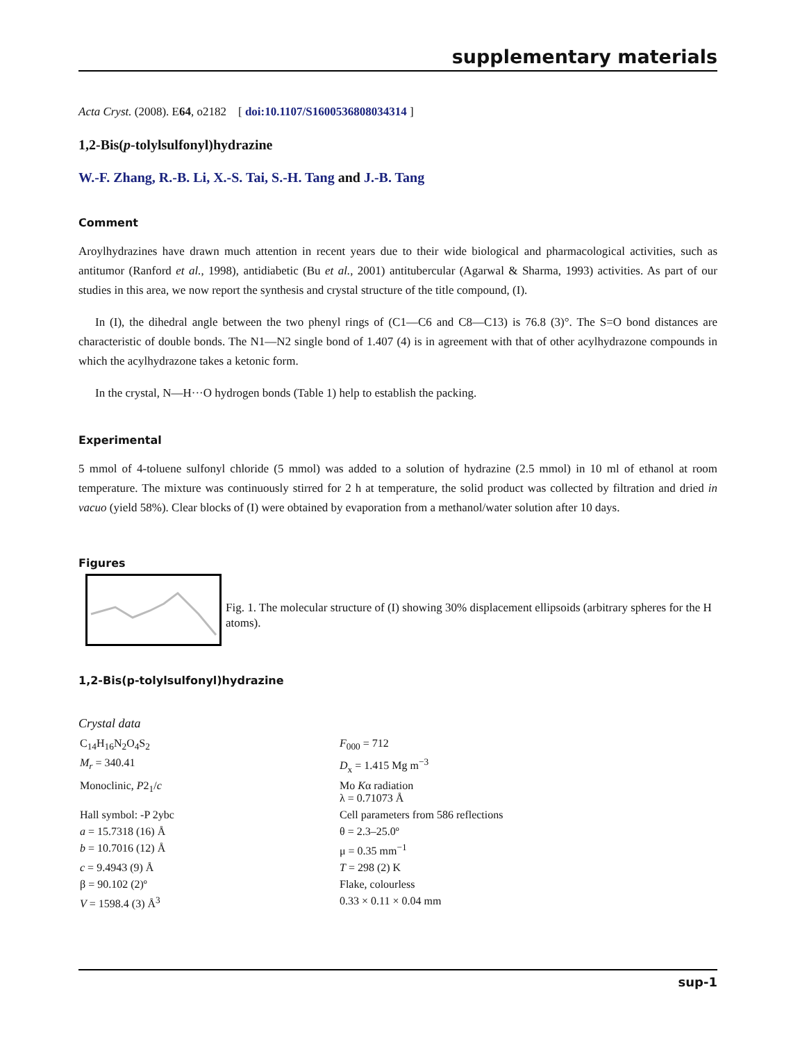supplementary materials
Acta Cryst. (2008). E64, o2182 [ doi:10.1107/S1600536808034314 ]
1,2-Bis(p-tolylsulfonyl)hydrazine
W.-F. Zhang, R.-B. Li, X.-S. Tai, S.-H. Tang and J.-B. Tang
Comment
Aroylhydrazines have drawn much attention in recent years due to their wide biological and pharmacological activities, such as antitumor (Ranford et al., 1998), antidiabetic (Bu et al., 2001) antitubercular (Agarwal & Sharma, 1993) activities. As part of our studies in this area, we now report the synthesis and crystal structure of the title compound, (I).
In (I), the dihedral angle between the two phenyl rings of (C1—C6 and C8—C13) is 76.8 (3)°. The S=O bond distances are characteristic of double bonds. The N1—N2 single bond of 1.407 (4) is in agreement with that of other acylhydrazone compounds in which the acylhydrazone takes a ketonic form.
In the crystal, N—H···O hydrogen bonds (Table 1) help to establish the packing.
Experimental
5 mmol of 4-toluene sulfonyl chloride (5 mmol) was added to a solution of hydrazine (2.5 mmol) in 10 ml of ethanol at room temperature. The mixture was continuously stirred for 2 h at temperature, the solid product was collected by filtration and dried in vacuo (yield 58%). Clear blocks of (I) were obtained by evaporation from a methanol/water solution after 10 days.
Figures
Fig. 1. The molecular structure of (I) showing 30% displacement ellipsoids (arbitrary spheres for the H atoms).
1,2-Bis(p-tolylsulfonyl)hydrazine
Crystal data
| C<sub>14</sub>H<sub>16</sub>N<sub>2</sub>O<sub>4</sub>S<sub>2</sub> | F<sub>000</sub> = 712 |
| M<sub>r</sub> = 340.41 | D<sub>x</sub> = 1.415 Mg m<sup>−3</sup> |
| Monoclinic, P 2<sub>1</sub>/ c | Mo K α radiation λ = 0.71073 Å |
| Hall symbol: -P 2ybc | Cell parameters from 586 reflections |
| a = 15.7318 (16) Å | θ = 2.3–25.0º |
| b = 10.7016 (12) Å | μ = 0.35 mm<sup>−1</sup> |
| c = 9.4943 (9) Å | T = 298 (2) K |
| β = 90.102 (2)º | Flake, colourless |
| V = 1598.4 (3) Å<sup>3</sup> | 0.33 × 0.11 × 0.04 mm |
sup-1